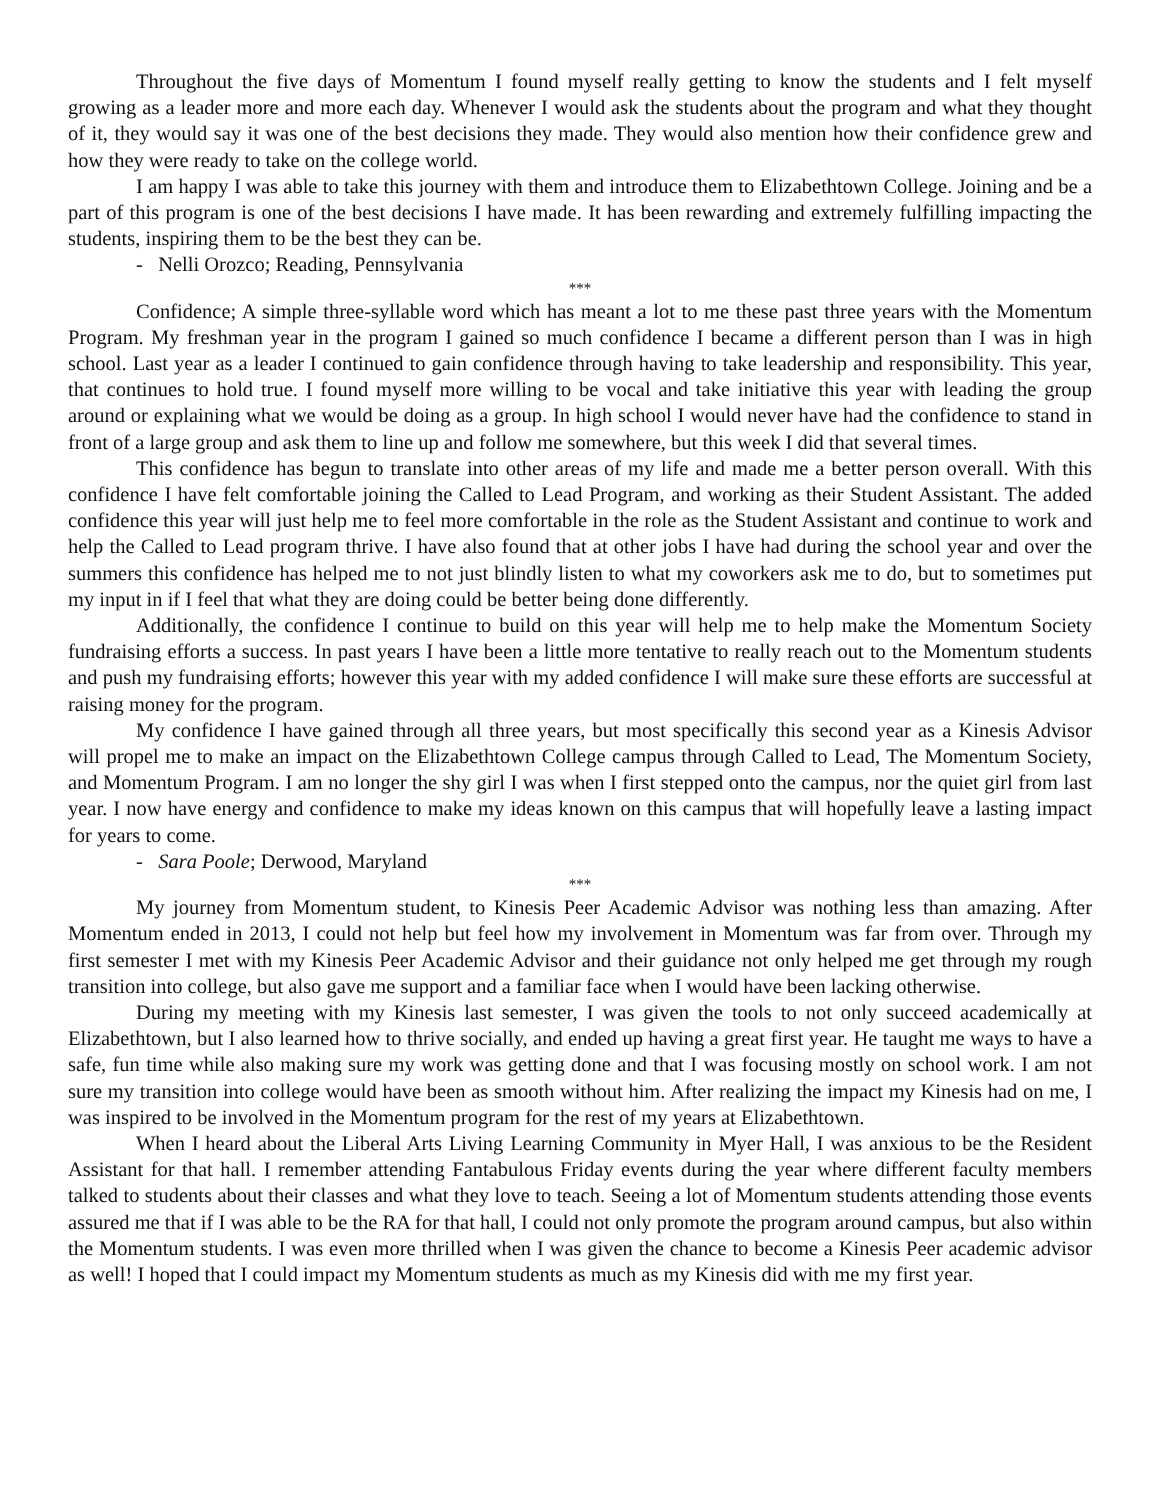Throughout the five days of Momentum I found myself really getting to know the students and I felt myself growing as a leader more and more each day. Whenever I would ask the students about the program and what they thought of it, they would say it was one of the best decisions they made. They would also mention how their confidence grew and how they were ready to take on the college world.
I am happy I was able to take this journey with them and introduce them to Elizabethtown College. Joining and be a part of this program is one of the best decisions I have made. It has been rewarding and extremely fulfilling impacting the students, inspiring them to be the best they can be.
- Nelli Orozco; Reading, Pennsylvania
***
Confidence; A simple three-syllable word which has meant a lot to me these past three years with the Momentum Program. My freshman year in the program I gained so much confidence I became a different person than I was in high school. Last year as a leader I continued to gain confidence through having to take leadership and responsibility. This year, that continues to hold true. I found myself more willing to be vocal and take initiative this year with leading the group around or explaining what we would be doing as a group. In high school I would never have had the confidence to stand in front of a large group and ask them to line up and follow me somewhere, but this week I did that several times.
This confidence has begun to translate into other areas of my life and made me a better person overall. With this confidence I have felt comfortable joining the Called to Lead Program, and working as their Student Assistant. The added confidence this year will just help me to feel more comfortable in the role as the Student Assistant and continue to work and help the Called to Lead program thrive. I have also found that at other jobs I have had during the school year and over the summers this confidence has helped me to not just blindly listen to what my coworkers ask me to do, but to sometimes put my input in if I feel that what they are doing could be better being done differently.
Additionally, the confidence I continue to build on this year will help me to help make the Momentum Society fundraising efforts a success. In past years I have been a little more tentative to really reach out to the Momentum students and push my fundraising efforts; however this year with my added confidence I will make sure these efforts are successful at raising money for the program.
My confidence I have gained through all three years, but most specifically this second year as a Kinesis Advisor will propel me to make an impact on the Elizabethtown College campus through Called to Lead, The Momentum Society, and Momentum Program. I am no longer the shy girl I was when I first stepped onto the campus, nor the quiet girl from last year. I now have energy and confidence to make my ideas known on this campus that will hopefully leave a lasting impact for years to come.
- Sara Poole; Derwood, Maryland
***
My journey from Momentum student, to Kinesis Peer Academic Advisor was nothing less than amazing. After Momentum ended in 2013, I could not help but feel how my involvement in Momentum was far from over. Through my first semester I met with my Kinesis Peer Academic Advisor and their guidance not only helped me get through my rough transition into college, but also gave me support and a familiar face when I would have been lacking otherwise.
During my meeting with my Kinesis last semester, I was given the tools to not only succeed academically at Elizabethtown, but I also learned how to thrive socially, and ended up having a great first year. He taught me ways to have a safe, fun time while also making sure my work was getting done and that I was focusing mostly on school work. I am not sure my transition into college would have been as smooth without him. After realizing the impact my Kinesis had on me, I was inspired to be involved in the Momentum program for the rest of my years at Elizabethtown.
When I heard about the Liberal Arts Living Learning Community in Myer Hall, I was anxious to be the Resident Assistant for that hall. I remember attending Fantabulous Friday events during the year where different faculty members talked to students about their classes and what they love to teach. Seeing a lot of Momentum students attending those events assured me that if I was able to be the RA for that hall, I could not only promote the program around campus, but also within the Momentum students. I was even more thrilled when I was given the chance to become a Kinesis Peer academic advisor as well! I hoped that I could impact my Momentum students as much as my Kinesis did with me my first year.